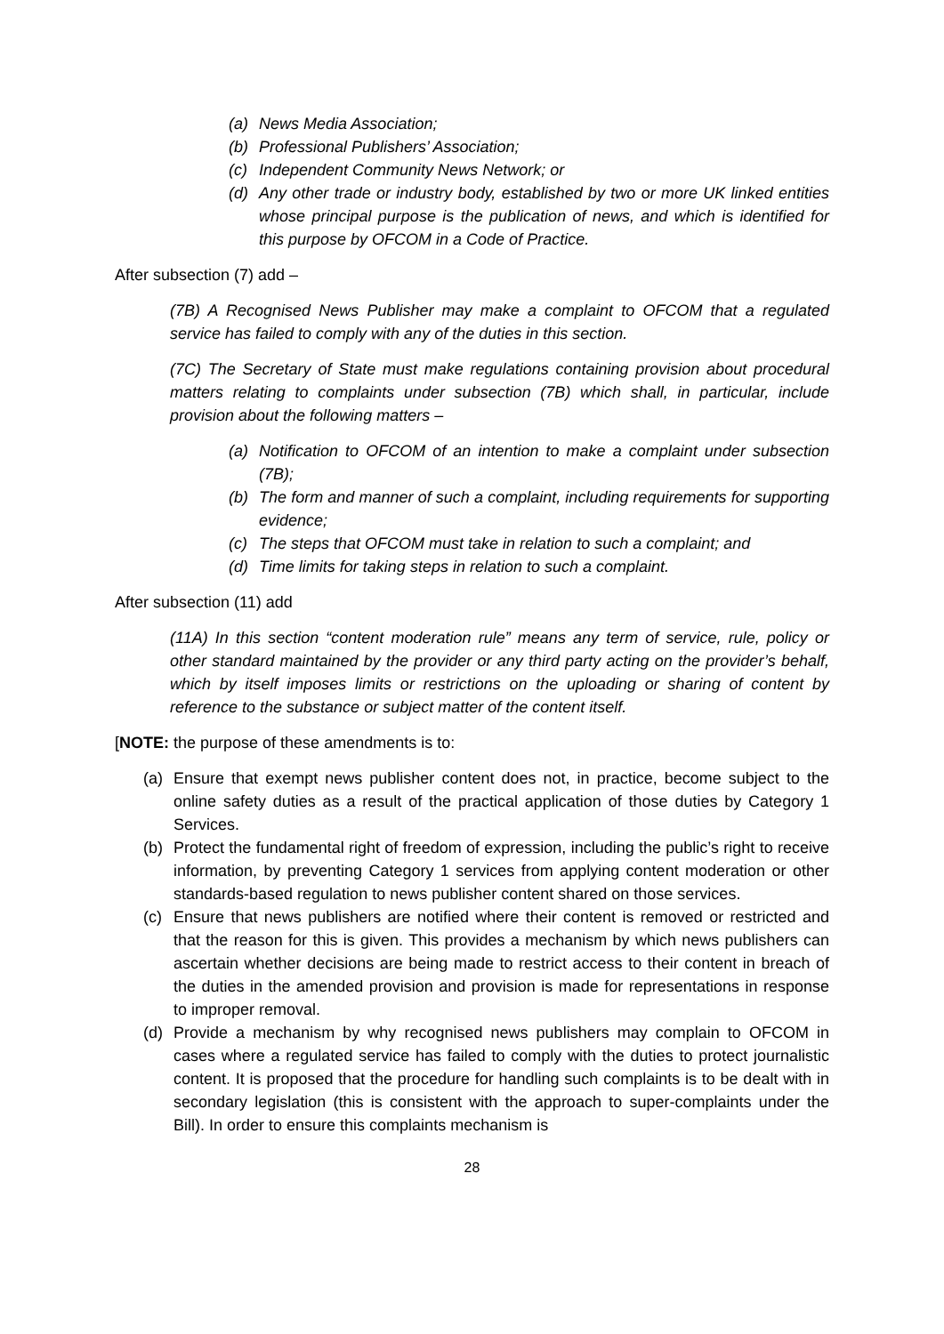(a) News Media Association;
(b) Professional Publishers’ Association;
(c) Independent Community News Network; or
(d) Any other trade or industry body, established by two or more UK linked entities whose principal purpose is the publication of news, and which is identified for this purpose by OFCOM in a Code of Practice.
After subsection (7) add –
(7B) A Recognised News Publisher may make a complaint to OFCOM that a regulated service has failed to comply with any of the duties in this section.
(7C) The Secretary of State must make regulations containing provision about procedural matters relating to complaints under subsection (7B) which shall, in particular, include provision about the following matters –
(a) Notification to OFCOM of an intention to make a complaint under subsection (7B);
(b) The form and manner of such a complaint, including requirements for supporting evidence;
(c) The steps that OFCOM must take in relation to such a complaint; and
(d) Time limits for taking steps in relation to such a complaint.
After subsection (11) add
(11A) In this section “content moderation rule” means any term of service, rule, policy or other standard maintained by the provider or any third party acting on the provider’s behalf, which by itself imposes limits or restrictions on the uploading or sharing of content by reference to the substance or subject matter of the content itself.
[NOTE: the purpose of these amendments is to:
(a) Ensure that exempt news publisher content does not, in practice, become subject to the online safety duties as a result of the practical application of those duties by Category 1 Services.
(b) Protect the fundamental right of freedom of expression, including the public’s right to receive information, by preventing Category 1 services from applying content moderation or other standards-based regulation to news publisher content shared on those services.
(c) Ensure that news publishers are notified where their content is removed or restricted and that the reason for this is given. This provides a mechanism by which news publishers can ascertain whether decisions are being made to restrict access to their content in breach of the duties in the amended provision and provision is made for representations in response to improper removal.
(d) Provide a mechanism by why recognised news publishers may complain to OFCOM in cases where a regulated service has failed to comply with the duties to protect journalistic content. It is proposed that the procedure for handling such complaints is to be dealt with in secondary legislation (this is consistent with the approach to super-complaints under the Bill). In order to ensure this complaints mechanism is
28